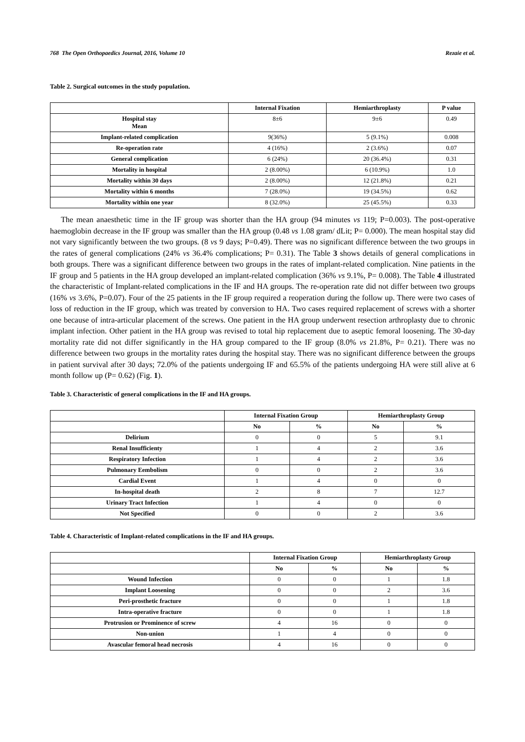768 The Open Orthopaedics Journal, 2016, Volume 10 Rezaie et al.
Table 2. Surgical outcomes in the study population.
| | Internal Fixation | Hemiarthroplasty | P value |
| --- | --- | --- | --- |
| Hospital stay Mean | 8±6 | 9±6 | 0.49 |
| Implant-related complication | 9(36%) | 5 (9.1%) | 0.008 |
| Re-operation rate | 4 (16%) | 2 (3.6%) | 0.07 |
| General complication | 6 (24%) | 20 (36.4%) | 0.31 |
| Mortality in hospital | 2 (8.00%) | 6 (10.9%) | 1.0 |
| Mortality within 30 days | 2 (8.00%) | 12 (21.8%) | 0.21 |
| Mortality within 6 months | 7 (28.0%) | 19 (34.5%) | 0.62 |
| Mortality within one year | 8 (32.0%) | 25 (45.5%) | 0.33 |
The mean anaesthetic time in the IF group was shorter than the HA group (94 minutes vs 119; P=0.003). The post-operative haemoglobin decrease in the IF group was smaller than the HA group (0.48 vs 1.08 gram/ dLit; P= 0.000). The mean hospital stay did not vary significantly between the two groups. (8 vs 9 days; P=0.49). There was no significant difference between the two groups in the rates of general complications (24% vs 36.4% complications; P= 0.31). The Table 3 shows details of general complications in both groups. There was a significant difference between two groups in the rates of implant-related complication. Nine patients in the IF group and 5 patients in the HA group developed an implant-related complication (36% vs 9.1%, P= 0.008). The Table 4 illustrated the characteristic of Implant-related complications in the IF and HA groups. The re-operation rate did not differ between two groups (16% vs 3.6%, P=0.07). Four of the 25 patients in the IF group required a reoperation during the follow up. There were two cases of loss of reduction in the IF group, which was treated by conversion to HA. Two cases required replacement of screws with a shorter one because of intra-articular placement of the screws. One patient in the HA group underwent resection arthroplasty due to chronic implant infection. Other patient in the HA group was revised to total hip replacement due to aseptic femoral loosening. The 30-day mortality rate did not differ significantly in the HA group compared to the IF group (8.0% vs 21.8%, P= 0.21). There was no difference between two groups in the mortality rates during the hospital stay. There was no significant difference between the groups in patient survival after 30 days; 72.0% of the patients undergoing IF and 65.5% of the patients undergoing HA were still alive at 6 month follow up (P= 0.62) (Fig. 1).
Table 3. Characteristic of general complications in the IF and HA groups.
| | Internal Fixation Group | | Hemiarthroplasty Group | |
| --- | --- | --- | --- | --- |
| | No | % | No | % |
| Delirium | 0 | 0 | 5 | 9.1 |
| Renal Insufficienty | 1 | 4 | 2 | 3.6 |
| Respiratory Infection | 1 | 4 | 2 | 3.6 |
| Pulmonary Eembolism | 0 | 0 | 2 | 3.6 |
| Cardial Event | 1 | 4 | 0 | 0 |
| In-hospital death | 2 | 8 | 7 | 12.7 |
| Urinary Tract Infection | 1 | 4 | 0 | 0 |
| Not Specified | 0 | 0 | 2 | 3.6 |
Table 4. Characteristic of Implant-related complications in the IF and HA groups.
| | Internal Fixation Group | | Hemiarthroplasty Group | |
| --- | --- | --- | --- | --- |
| | No | % | No | % |
| Wound Infection | 0 | 0 | 1 | 1.8 |
| Implant Loosening | 0 | 0 | 2 | 3.6 |
| Peri-prosthetic fracture | 0 | 0 | 1 | 1.8 |
| Intra-operative fracture | 0 | 0 | 1 | 1.8 |
| Protrusion or Prominence of screw | 4 | 16 | 0 | 0 |
| Non-union | 1 | 4 | 0 | 0 |
| Avascular femoral head necrosis | 4 | 16 | 0 | 0 |